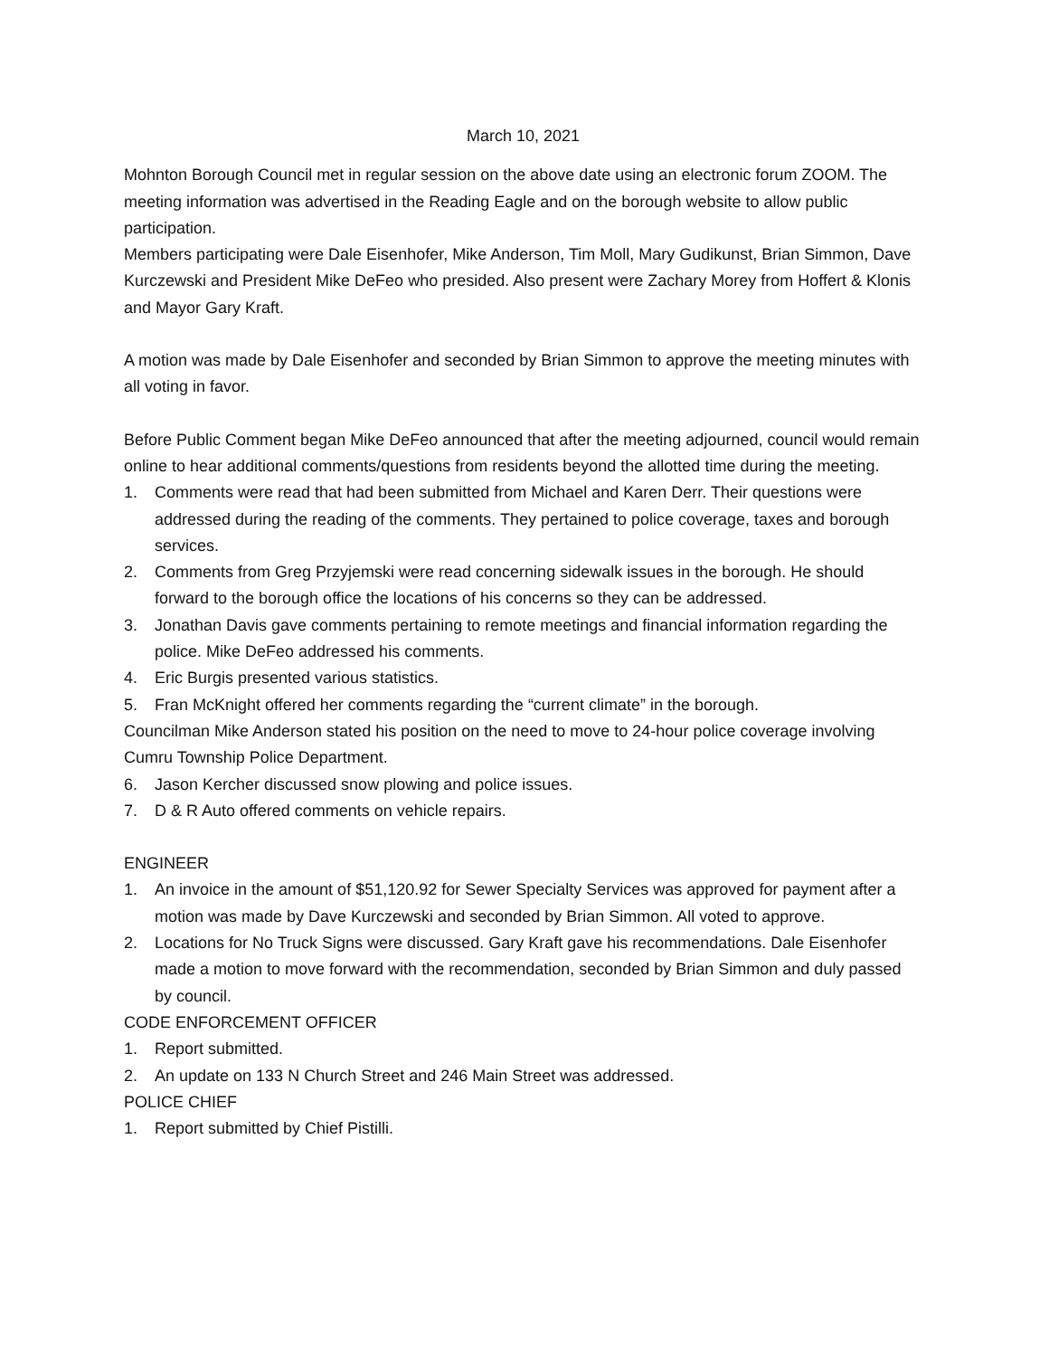March 10, 2021
Mohnton Borough Council met in regular session on the above date using an electronic forum ZOOM. The meeting information was advertised in the Reading Eagle and on the borough website to allow public participation.
Members participating were Dale Eisenhofer, Mike Anderson, Tim Moll, Mary Gudikunst, Brian Simmon, Dave Kurczewski and President Mike DeFeo who presided. Also present were Zachary Morey from Hoffert & Klonis and Mayor Gary Kraft.
A motion was made by Dale Eisenhofer and seconded by Brian Simmon to approve the meeting minutes with all voting in favor.
Before Public Comment began Mike DeFeo announced that after the meeting adjourned, council would remain online to hear additional comments/questions from residents beyond the allotted time during the meeting.
1. Comments were read that had been submitted from Michael and Karen Derr. Their questions were addressed during the reading of the comments. They pertained to police coverage, taxes and borough services.
2. Comments from Greg Przyjemski were read concerning sidewalk issues in the borough. He should forward to the borough office the locations of his concerns so they can be addressed.
3. Jonathan Davis gave comments pertaining to remote meetings and financial information regarding the police. Mike DeFeo addressed his comments.
4. Eric Burgis presented various statistics.
5. Fran McKnight offered her comments regarding the “current climate” in the borough.
Councilman Mike Anderson stated his position on the need to move to 24-hour police coverage involving Cumru Township Police Department.
6. Jason Kercher discussed snow plowing and police issues.
7. D & R Auto offered comments on vehicle repairs.
ENGINEER
1. An invoice in the amount of $51,120.92 for Sewer Specialty Services was approved for payment after a motion was made by Dave Kurczewski and seconded by Brian Simmon. All voted to approve.
2. Locations for No Truck Signs were discussed. Gary Kraft gave his recommendations. Dale Eisenhofer made a motion to move forward with the recommendation, seconded by Brian Simmon and duly passed by council.
CODE ENFORCEMENT OFFICER
1. Report submitted.
2. An update on 133 N Church Street and 246 Main Street was addressed.
POLICE CHIEF
1. Report submitted by Chief Pistilli.